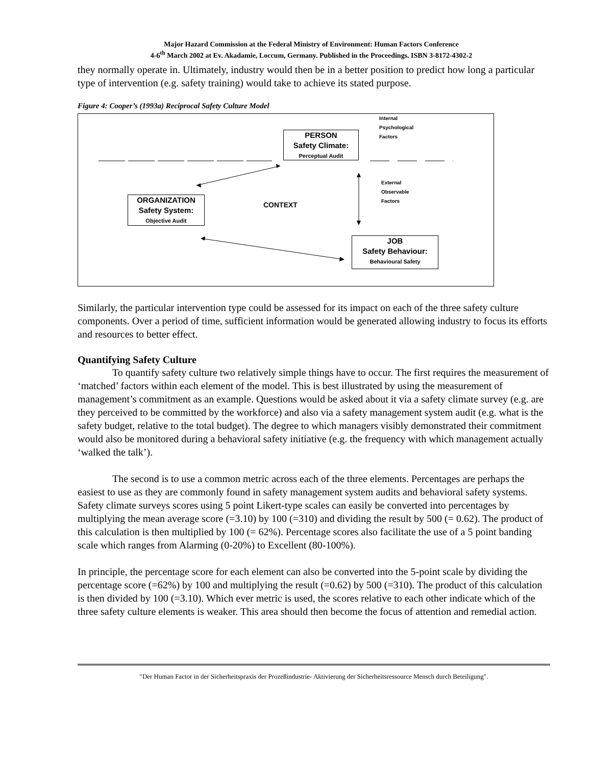Major Hazard Commission at the Federal Ministry of Environment: Human Factors Conference
4-6<sup>th</sup> March 2002 at Ev. Akadamie, Loccum, Germany. Published in the Proceedings. ISBN 3-8172-4302-2
they normally operate in. Ultimately, industry would then be in a better position to predict how long a particular type of intervention (e.g. safety training) would take to achieve its stated purpose.
Figure 4: Cooper’s (1993a) Reciprocal Safety Culture Model
PERSON
Safety Climate:
Perceptual Audit
ORGANIZATION
Safety System:
Objective Audit
JOB
Safety Behaviour:
Behavioural Safety
Internal
Psychological
Factors
External
Observable
Factors
CONTEXT
Similarly, the particular intervention type could be assessed for its impact on each of the three safety culture components. Over a period of time, sufficient information would be generated allowing industry to focus its efforts and resources to better effect.
Quantifying Safety Culture
To quantify safety culture two relatively simple things have to occur. The first requires the measurement of ‘matched’ factors within each element of the model. This is best illustrated by using the measurement of management’s commitment as an example. Questions would be asked about it via a safety climate survey (e.g. are they perceived to be committed by the workforce) and also via a safety management system audit (e.g. what is the safety budget, relative to the total budget). The degree to which managers visibly demonstrated their commitment would also be monitored during a behavioral safety initiative (e.g. the frequency with which management actually ‘walked the talk’).
The second is to use a common metric across each of the three elements. Percentages are perhaps the easiest to use as they are commonly found in safety management system audits and behavioral safety systems. Safety climate surveys scores using 5 point Likert-type scales can easily be converted into percentages by multiplying the mean average score (=3.10) by 100 (=310) and dividing the result by 500 (= 0.62). The product of this calculation is then multiplied by 100 (= 62%). Percentage scores also facilitate the use of a 5 point banding scale which ranges from Alarming (0-20%) to Excellent (80-100%).
In principle, the percentage score for each element can also be converted into the 5-point scale by dividing the percentage score (=62%) by 100 and multiplying the result (=0.62) by 500 (=310). The product of this calculation is then divided by 100 (=3.10). Which ever metric is used, the scores relative to each other indicate which of the three safety culture elements is weaker. This area should then become the focus of attention and remedial action.
"Der Human Factor in der Sicherheitspraxis der Prozeßindustrie- Aktivierung der Sicherheitsressource Mensch durch Beteiligung".